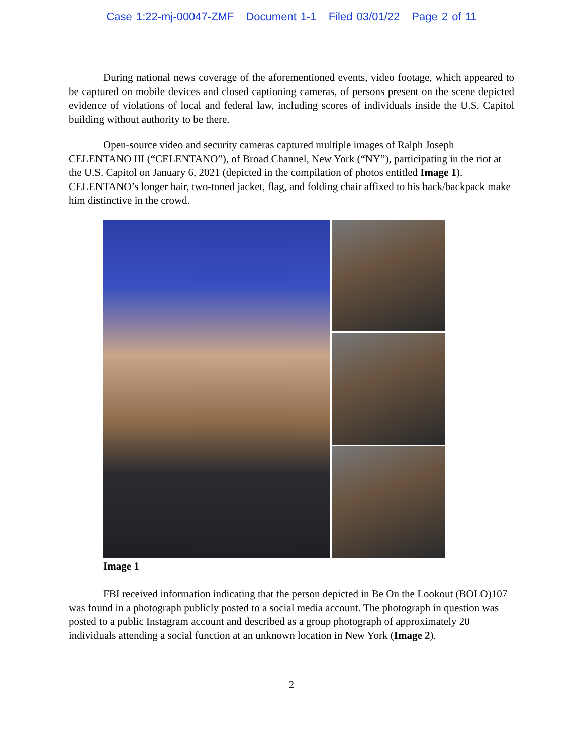Case 1:22-mj-00047-ZMF Document 1-1 Filed 03/01/22 Page 2 of 11
During national news coverage of the aforementioned events, video footage, which appeared to be captured on mobile devices and closed captioning cameras, of persons present on the scene depicted evidence of violations of local and federal law, including scores of individuals inside the U.S. Capitol building without authority to be there.
Open-source video and security cameras captured multiple images of Ralph Joseph CELENTANO III (“CELENTANO”), of Broad Channel, New York (“NY”), participating in the riot at the U.S. Capitol on January 6, 2021 (depicted in the compilation of photos entitled Image 1). CELENTANO’s longer hair, two-toned jacket, flag, and folding chair affixed to his back/backpack make him distinctive in the crowd.
Image 1
FBI received information indicating that the person depicted in Be On the Lookout (BOLO)107 was found in a photograph publicly posted to a social media account. The photograph in question was posted to a public Instagram account and described as a group photograph of approximately 20 individuals attending a social function at an unknown location in New York (Image 2).
2